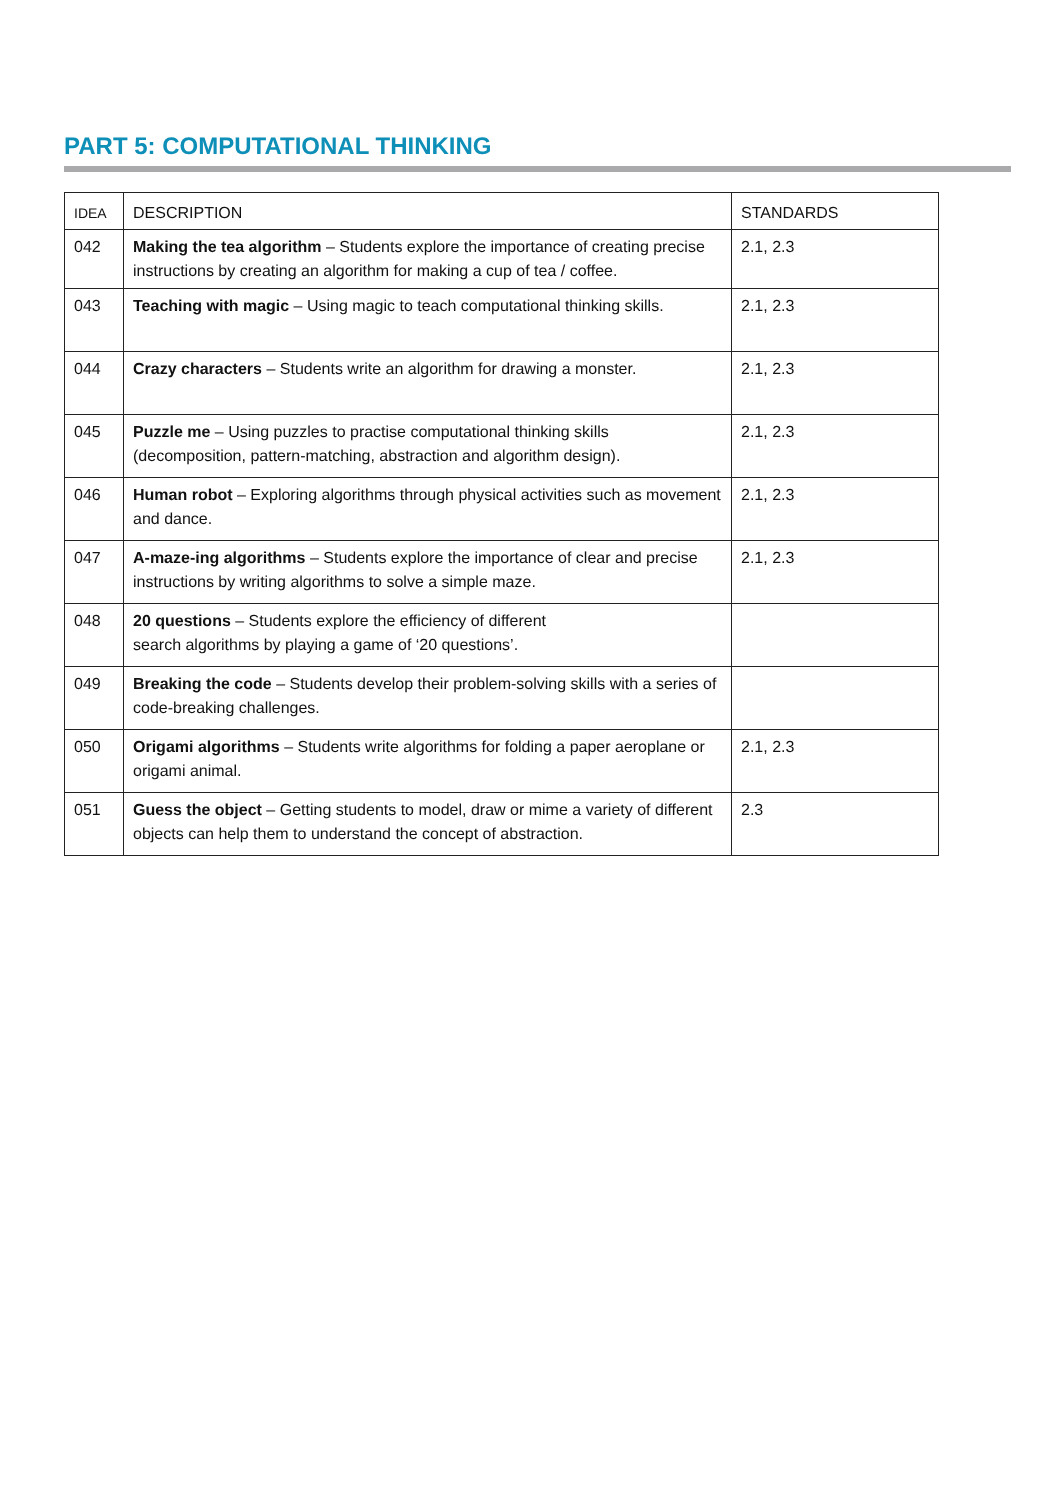PART 5: COMPUTATIONAL THINKING
| IDEA | DESCRIPTION | STANDARDS |
| --- | --- | --- |
| 042 | Making the tea algorithm – Students explore the importance of creating precise instructions by creating an algorithm for making a cup of tea / coffee. | 2.1, 2.3 |
| 043 | Teaching with magic – Using magic to teach computational thinking skills. | 2.1, 2.3 |
| 044 | Crazy characters – Students write an algorithm for drawing a monster. | 2.1, 2.3 |
| 045 | Puzzle me – Using puzzles to practise computational thinking skills (decomposition, pattern-matching, abstraction and algorithm design). | 2.1, 2.3 |
| 046 | Human robot – Exploring algorithms through physical activities such as movement and dance. | 2.1, 2.3 |
| 047 | A-maze-ing algorithms – Students explore the importance of clear and precise instructions by writing algorithms to solve a simple maze. | 2.1, 2.3 |
| 048 | 20 questions – Students explore the efficiency of different search algorithms by playing a game of ‘20 questions’. | |
| 049 | Breaking the code – Students develop their problem-solving skills with a series of code-breaking challenges. | |
| 050 | Origami algorithms – Students write algorithms for folding a paper aeroplane or origami animal. | 2.1, 2.3 |
| 051 | Guess the object – Getting students to model, draw or mime a variety of different objects can help them to understand the concept of abstraction. | 2.3 |